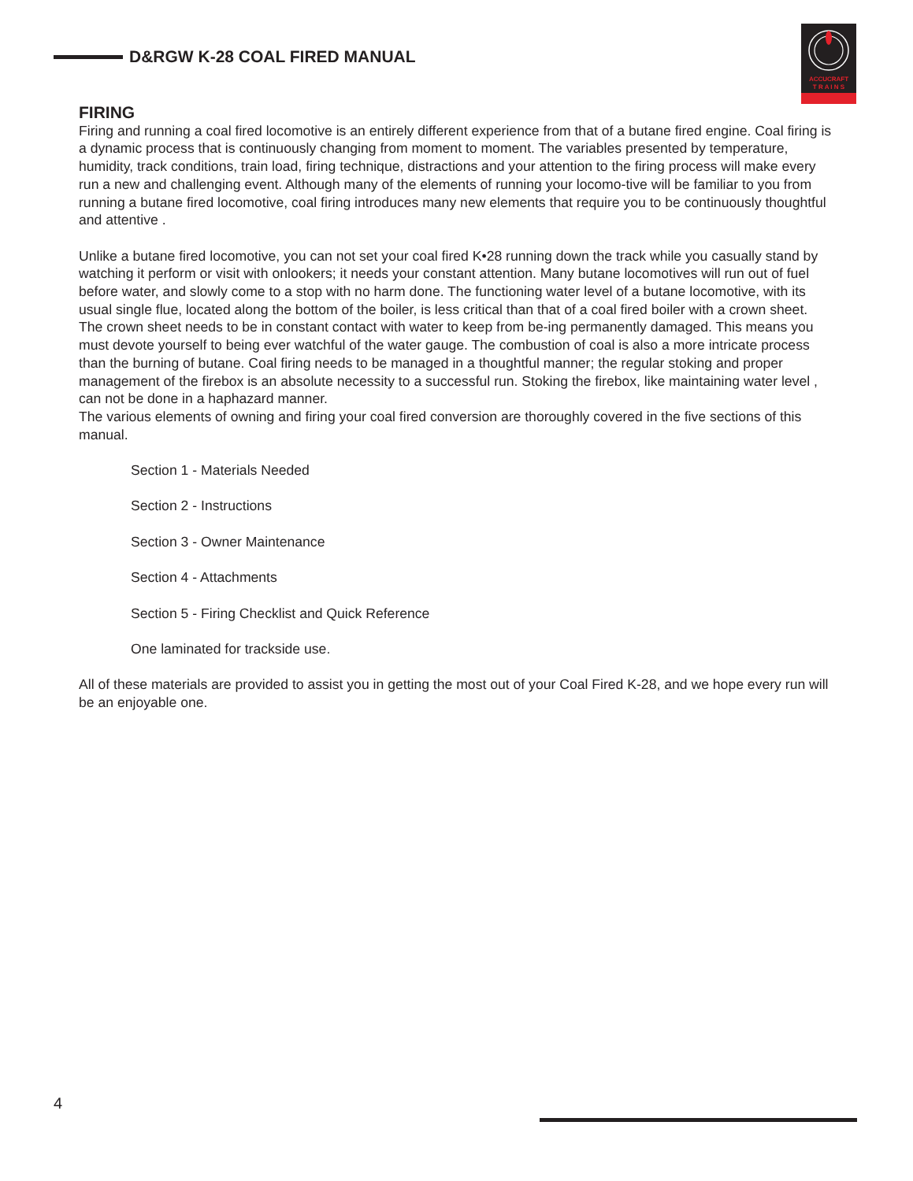D&RGW K-28 COAL FIRED MANUAL
ACCUCRAFT
T R A I N S
FIRING
Firing and running a coal fired locomotive is an entirely different experience from that of a butane fired engine. Coal firing is a dynamic process that is continuously changing from moment to moment. The variables presented by temperature, humidity, track conditions, train load, firing technique, distractions and your attention to the firing process will make every run a new and challenging event. Although many of the elements of running your locomo-tive will be familiar to you from running a butane fired locomotive, coal firing introduces many new elements that require you to be continuously thoughtful and attentive .
Unlike a butane fired locomotive, you can not set your coal fired K•28 running down the track while you casually stand by watching it perform or visit with onlookers; it needs your constant attention. Many butane locomotives will run out of fuel before water, and slowly come to a stop with no harm done. The functioning water level of a butane locomotive, with its usual single flue, located along the bottom of the boiler, is less critical than that of a coal fired boiler with a crown sheet. The crown sheet needs to be in constant contact with water to keep from be-ing permanently damaged. This means you must devote yourself to being ever watchful of the water gauge. The combustion of coal is also a more intricate process than the burning of butane. Coal firing needs to be managed in a thoughtful manner; the regular stoking and proper management of the firebox is an absolute necessity to a successful run. Stoking the firebox, like maintaining water level , can not be done in a haphazard manner.
The various elements of owning and firing your coal fired conversion are thoroughly covered in the five sections of this manual.
Section 1 - Materials Needed
Section 2 - Instructions
Section 3 - Owner Maintenance
Section 4 - Attachments
Section 5 - Firing Checklist and Quick Reference
One laminated for trackside use.
All of these materials are provided to assist you in getting the most out of your Coal Fired K-28, and we hope every run will be an enjoyable one.
4